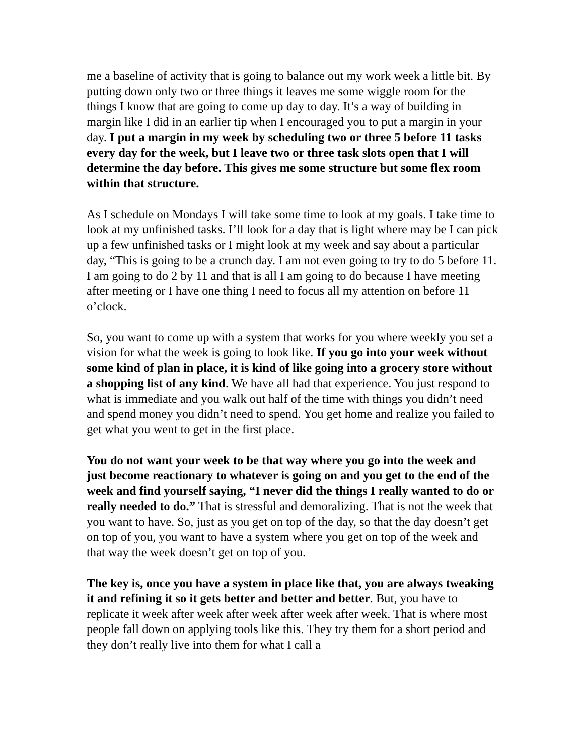me a baseline of activity that is going to balance out my work week a little bit. By putting down only two or three things it leaves me some wiggle room for the things I know that are going to come up day to day. It’s a way of building in margin like I did in an earlier tip when I encouraged you to put a margin in your day. I put a margin in my week by scheduling two or three 5 before 11 tasks every day for the week, but I leave two or three task slots open that I will determine the day before. This gives me some structure but some flex room within that structure.
As I schedule on Mondays I will take some time to look at my goals. I take time to look at my unfinished tasks. I’ll look for a day that is light where may be I can pick up a few unfinished tasks or I might look at my week and say about a particular day, “This is going to be a crunch day. I am not even going to try to do 5 before 11. I am going to do 2 by 11 and that is all I am going to do because I have meeting after meeting or I have one thing I need to focus all my attention on before 11 o’clock.
So, you want to come up with a system that works for you where weekly you set a vision for what the week is going to look like. If you go into your week without some kind of plan in place, it is kind of like going into a grocery store without a shopping list of any kind. We have all had that experience. You just respond to what is immediate and you walk out half of the time with things you didn’t need and spend money you didn’t need to spend. You get home and realize you failed to get what you went to get in the first place.
You do not want your week to be that way where you go into the week and just become reactionary to whatever is going on and you get to the end of the week and find yourself saying, “I never did the things I really wanted to do or really needed to do.” That is stressful and demoralizing. That is not the week that you want to have. So, just as you get on top of the day, so that the day doesn’t get on top of you, you want to have a system where you get on top of the week and that way the week doesn’t get on top of you.
The key is, once you have a system in place like that, you are always tweaking it and refining it so it gets better and better and better. But, you have to replicate it week after week after week after week after week. That is where most people fall down on applying tools like this. They try them for a short period and they don’t really live into them for what I call a